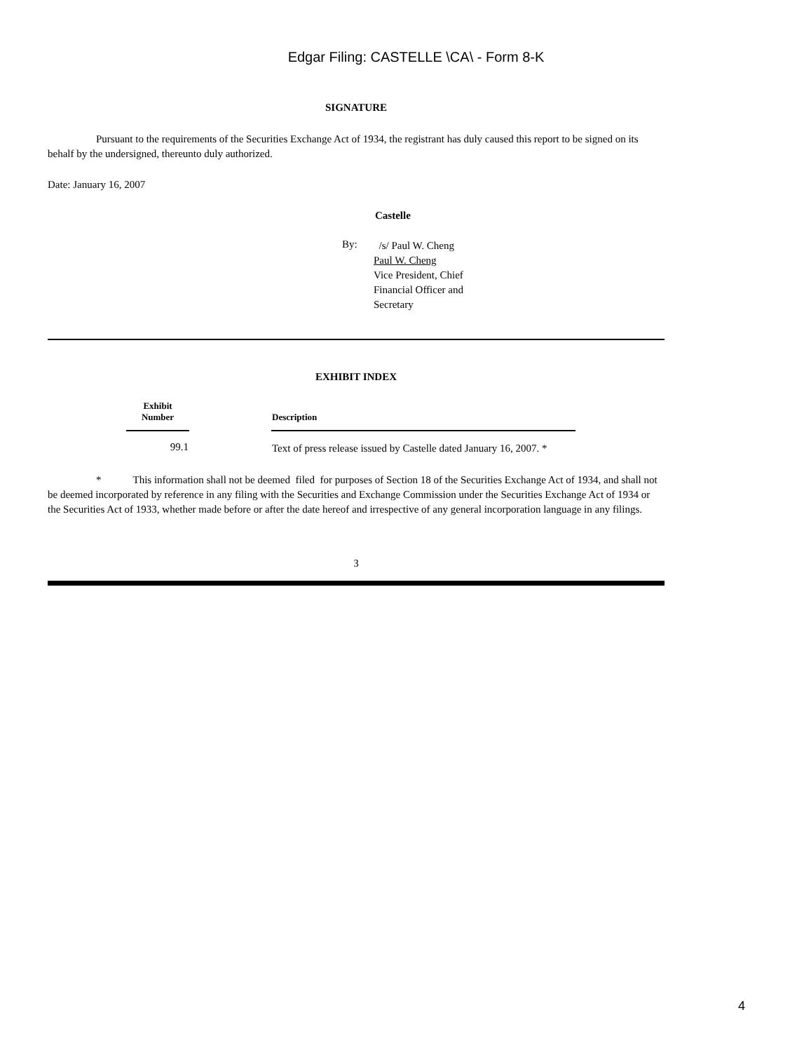Edgar Filing: CASTELLE \CA\ - Form 8-K
SIGNATURE
Pursuant to the requirements of the Securities Exchange Act of 1934, the registrant has duly caused this report to be signed on its behalf by the undersigned, thereunto duly authorized.
Date: January 16, 2007
Castelle
| By: | /s/ Paul W. Cheng Paul W. Cheng Vice President, Chief Financial Officer and Secretary |
EXHIBIT INDEX
| Exhibit Number | | Description |
| --- | --- | --- |
| 99.1 | | Text of press release issued by Castelle dated January 16, 2007. * |
* This information shall not be deemed filed for purposes of Section 18 of the Securities Exchange Act of 1934, and shall not be deemed incorporated by reference in any filing with the Securities and Exchange Commission under the Securities Exchange Act of 1934 or the Securities Act of 1933, whether made before or after the date hereof and irrespective of any general incorporation language in any filings.
3
4